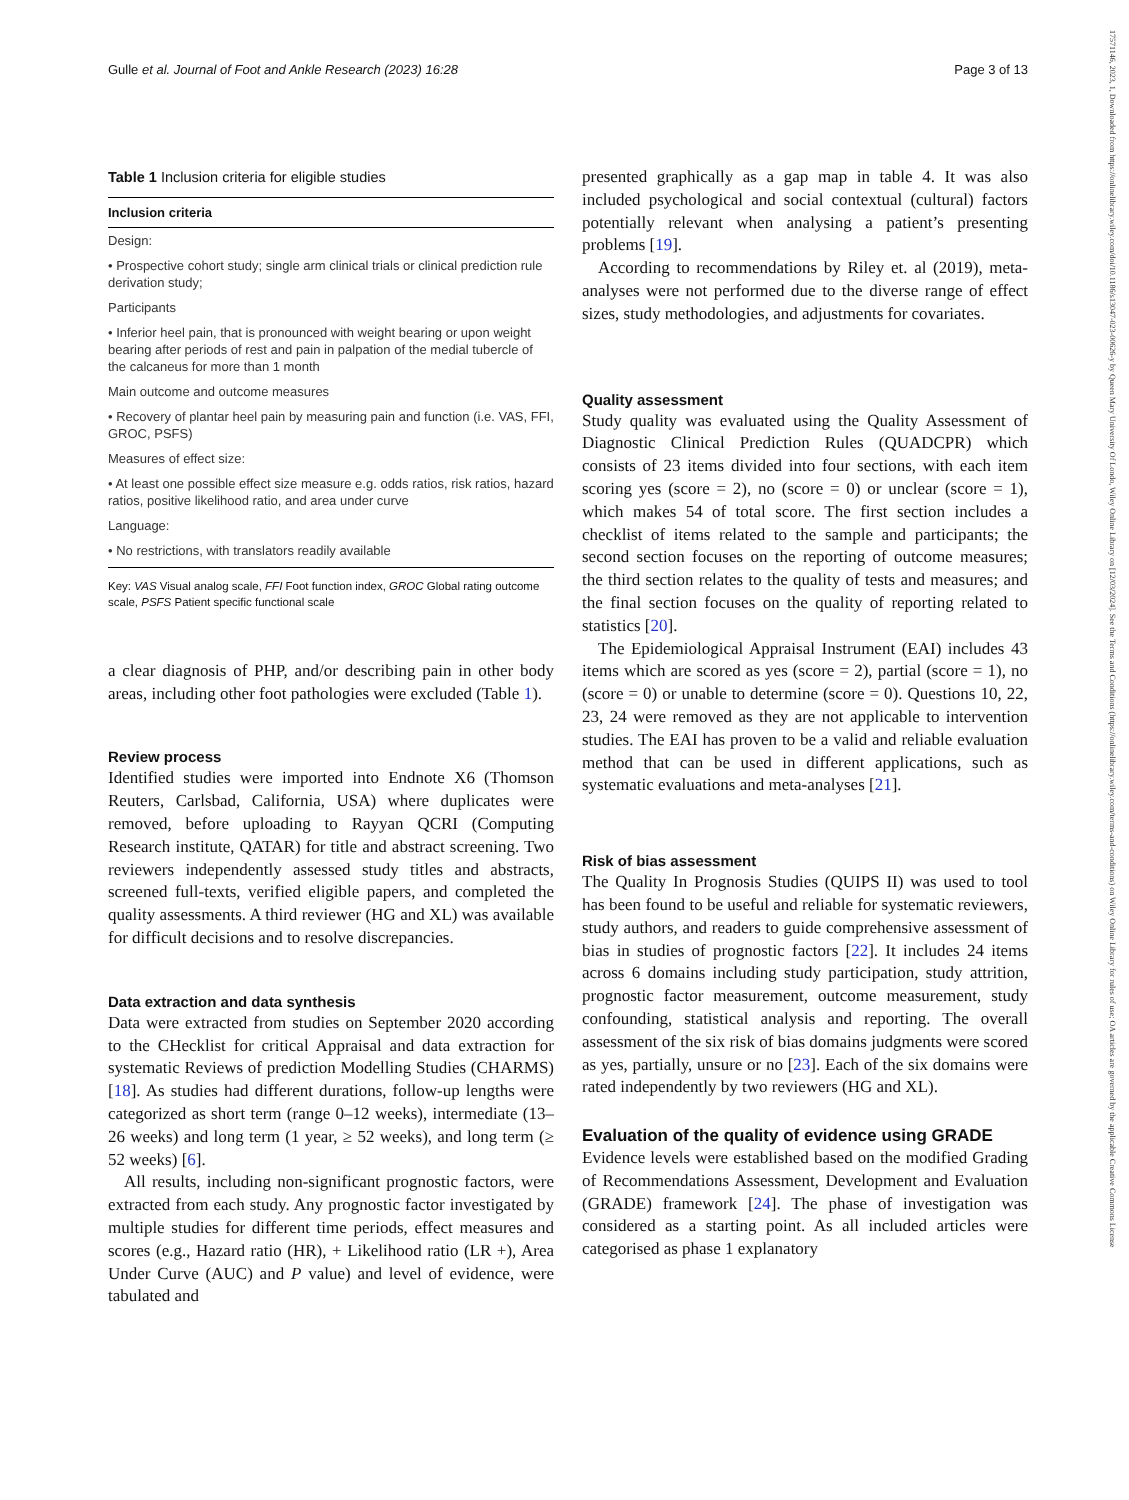Gulle et al. Journal of Foot and Ankle Research (2023) 16:28 Page 3 of 13
Table 1 Inclusion criteria for eligible studies
| Inclusion criteria |
| --- |
| Design: |
| • Prospective cohort study; single arm clinical trials or clinical prediction rule derivation study; |
| Participants |
| • Inferior heel pain, that is pronounced with weight bearing or upon weight bearing after periods of rest and pain in palpation of the medial tubercle of the calcaneus for more than 1 month |
| Main outcome and outcome measures |
| • Recovery of plantar heel pain by measuring pain and function (i.e. VAS, FFI, GROC, PSFS) |
| Measures of effect size: |
| • At least one possible effect size measure e.g. odds ratios, risk ratios, hazard ratios, positive likelihood ratio, and area under curve |
| Language: |
| • No restrictions, with translators readily available |
Key: VAS Visual analog scale, FFI Foot function index, GROC Global rating outcome scale, PSFS Patient specific functional scale
a clear diagnosis of PHP, and/or describing pain in other body areas, including other foot pathologies were excluded (Table 1).
Review process
Identified studies were imported into Endnote X6 (Thomson Reuters, Carlsbad, California, USA) where duplicates were removed, before uploading to Rayyan QCRI (Computing Research institute, QATAR) for title and abstract screening. Two reviewers independently assessed study titles and abstracts, screened full-texts, verified eligible papers, and completed the quality assessments. A third reviewer (HG and XL) was available for difficult decisions and to resolve discrepancies.
Data extraction and data synthesis
Data were extracted from studies on September 2020 according to the CHecklist for critical Appraisal and data extraction for systematic Reviews of prediction Modelling Studies (CHARMS) [18]. As studies had different durations, follow-up lengths were categorized as short term (range 0–12 weeks), intermediate (13–26 weeks) and long term (1 year, ≥ 52 weeks), and long term (≥ 52 weeks) [6].
All results, including non-significant prognostic factors, were extracted from each study. Any prognostic factor investigated by multiple studies for different time periods, effect measures and scores (e.g., Hazard ratio (HR), + Likelihood ratio (LR +), Area Under Curve (AUC) and P value) and level of evidence, were tabulated and
presented graphically as a gap map in table 4. It was also included psychological and social contextual (cultural) factors potentially relevant when analysing a patient’s presenting problems [19].
According to recommendations by Riley et. al (2019), meta-analyses were not performed due to the diverse range of effect sizes, study methodologies, and adjustments for covariates.
Quality assessment
Study quality was evaluated using the Quality Assessment of Diagnostic Clinical Prediction Rules (QUADCPR) which consists of 23 items divided into four sections, with each item scoring yes (score = 2), no (score = 0) or unclear (score = 1), which makes 54 of total score. The first section includes a checklist of items related to the sample and participants; the second section focuses on the reporting of outcome measures; the third section relates to the quality of tests and measures; and the final section focuses on the quality of reporting related to statistics [20].
The Epidemiological Appraisal Instrument (EAI) includes 43 items which are scored as yes (score = 2), partial (score = 1), no (score = 0) or unable to determine (score = 0). Questions 10, 22, 23, 24 were removed as they are not applicable to intervention studies. The EAI has proven to be a valid and reliable evaluation method that can be used in different applications, such as systematic evaluations and meta-analyses [21].
Risk of bias assessment
The Quality In Prognosis Studies (QUIPS II) was used to tool has been found to be useful and reliable for systematic reviewers, study authors, and readers to guide comprehensive assessment of bias in studies of prognostic factors [22]. It includes 24 items across 6 domains including study participation, study attrition, prognostic factor measurement, outcome measurement, study confounding, statistical analysis and reporting. The overall assessment of the six risk of bias domains judgments were scored as yes, partially, unsure or no [23]. Each of the six domains were rated independently by two reviewers (HG and XL).
Evaluation of the quality of evidence using GRADE
Evidence levels were established based on the modified Grading of Recommendations Assessment, Development and Evaluation (GRADE) framework [24]. The phase of investigation was considered as a starting point. As all included articles were categorised as phase 1 explanatory
17571146, 2023, 1, Downloaded from https://onlinelibrary.wiley.com/doi/10.1186/s13047-023-00626-y by Queen Mary University Of Londo, Wiley Online Library on [12/03/2024]. See the Terms and Conditions (https://onlinelibrary.wiley.com/terms-and-conditions) on Wiley Online Library for rules of use; OA articles are governed by the applicable Creative Commons License